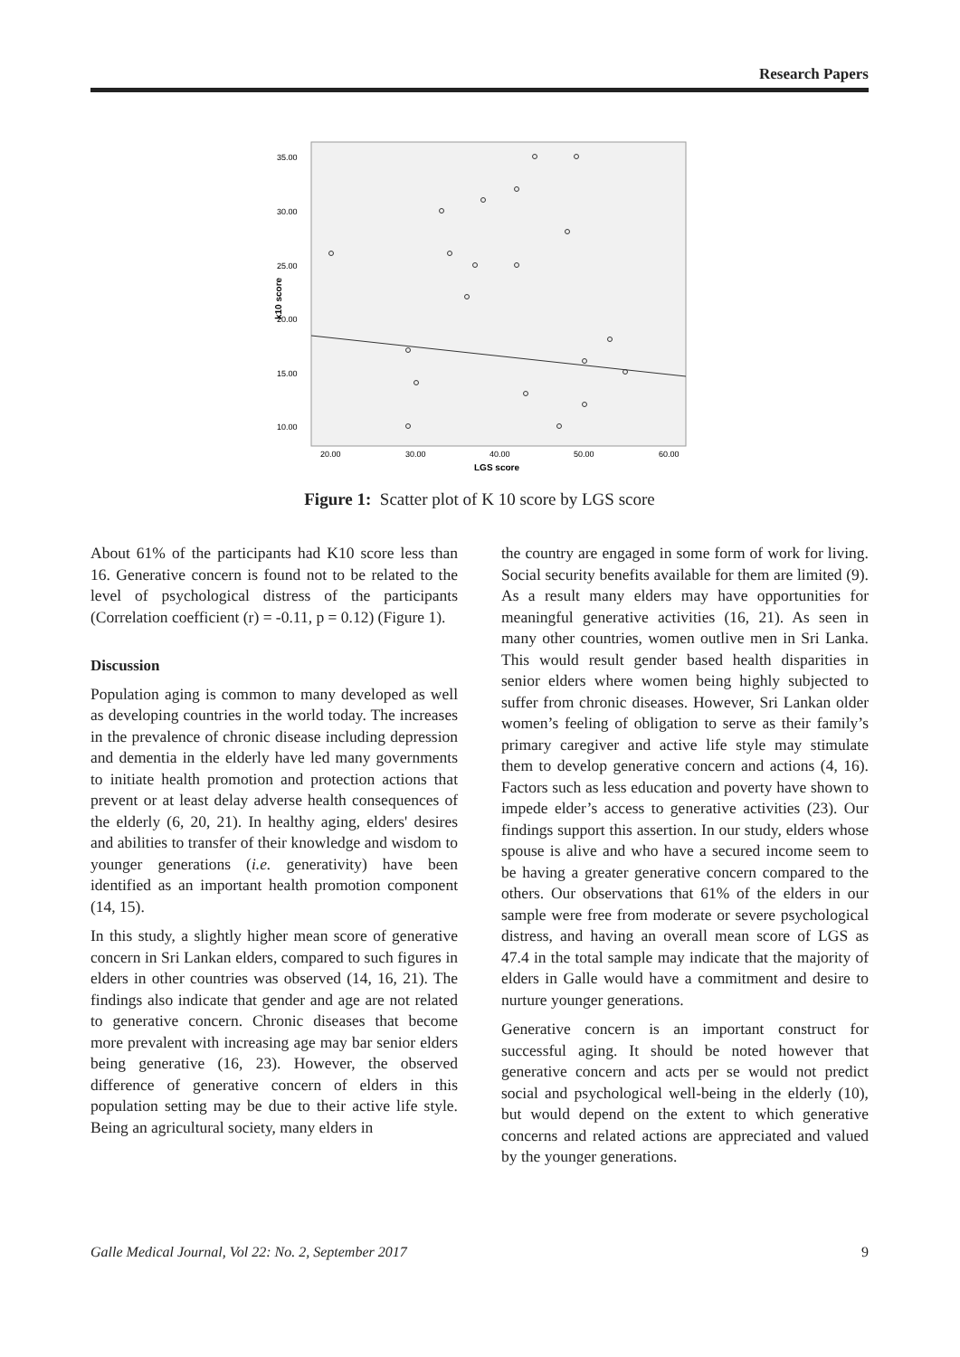Research Papers
35.00
30.00
25.00
20.00
15.00
10.00
20.00
30.00
40.00
50.00
60.00
LGS score
k10 score
Figure 1: Scatter plot of K 10 score by LGS score
About 61% of the participants had K10 score less than 16. Generative concern is found not to be related to the level of psychological distress of the participants (Correlation coefficient (r) = -0.11, p = 0.12) (Figure 1).
Discussion
Population aging is common to many developed as well as developing countries in the world today. The increases in the prevalence of chronic disease including depression and dementia in the elderly have led many governments to initiate health promotion and protection actions that prevent or at least delay adverse health consequences of the elderly (6, 20, 21). In healthy aging, elders' desires and abilities to transfer of their knowledge and wisdom to younger generations (i.e. generativity) have been identified as an important health promotion component (14, 15).
In this study, a slightly higher mean score of generative concern in Sri Lankan elders, compared to such figures in elders in other countries was observed (14, 16, 21). The findings also indicate that gender and age are not related to generative concern. Chronic diseases that become more prevalent with increasing age may bar senior elders being generative (16, 23). However, the observed difference of generative concern of elders in this population setting may be due to their active life style. Being an agricultural society, many elders in
the country are engaged in some form of work for living. Social security benefits available for them are limited (9). As a result many elders may have opportunities for meaningful generative activities (16, 21). As seen in many other countries, women outlive men in Sri Lanka. This would result gender based health disparities in senior elders where women being highly subjected to suffer from chronic diseases. However, Sri Lankan older women’s feeling of obligation to serve as their family’s primary caregiver and active life style may stimulate them to develop generative concern and actions (4, 16). Factors such as less education and poverty have shown to impede elder’s access to generative activities (23). Our findings support this assertion. In our study, elders whose spouse is alive and who have a secured income seem to be having a greater generative concern compared to the others. Our observations that 61% of the elders in our sample were free from moderate or severe psychological distress, and having an overall mean score of LGS as 47.4 in the total sample may indicate that the majority of elders in Galle would have a commitment and desire to nurture younger generations.
Generative concern is an important construct for successful aging. It should be noted however that generative concern and acts per se would not predict social and psychological well-being in the elderly (10), but would depend on the extent to which generative concerns and related actions are appreciated and valued by the younger generations.
Galle Medical Journal, Vol 22: No. 2, September 2017 9